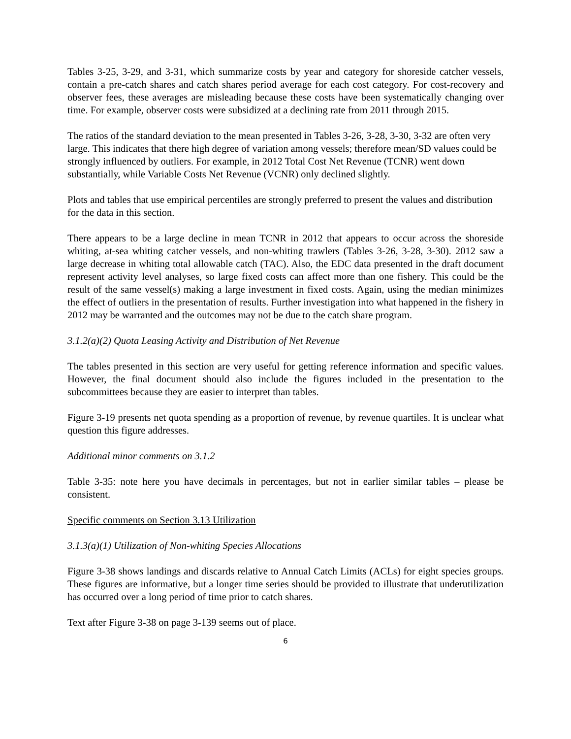Tables 3-25, 3-29, and 3-31, which summarize costs by year and category for shoreside catcher vessels, contain a pre-catch shares and catch shares period average for each cost category. For cost-recovery and observer fees, these averages are misleading because these costs have been systematically changing over time. For example, observer costs were subsidized at a declining rate from 2011 through 2015.
The ratios of the standard deviation to the mean presented in Tables 3-26, 3-28, 3-30, 3-32 are often very large. This indicates that there high degree of variation among vessels; therefore mean/SD values could be strongly influenced by outliers. For example, in 2012 Total Cost Net Revenue (TCNR) went down substantially, while Variable Costs Net Revenue (VCNR) only declined slightly.
Plots and tables that use empirical percentiles are strongly preferred to present the values and distribution for the data in this section.
There appears to be a large decline in mean TCNR in 2012 that appears to occur across the shoreside whiting, at-sea whiting catcher vessels, and non-whiting trawlers (Tables 3-26, 3-28, 3-30). 2012 saw a large decrease in whiting total allowable catch (TAC). Also, the EDC data presented in the draft document represent activity level analyses, so large fixed costs can affect more than one fishery. This could be the result of the same vessel(s) making a large investment in fixed costs. Again, using the median minimizes the effect of outliers in the presentation of results. Further investigation into what happened in the fishery in 2012 may be warranted and the outcomes may not be due to the catch share program.
3.1.2(a)(2) Quota Leasing Activity and Distribution of Net Revenue
The tables presented in this section are very useful for getting reference information and specific values. However, the final document should also include the figures included in the presentation to the subcommittees because they are easier to interpret than tables.
Figure 3-19 presents net quota spending as a proportion of revenue, by revenue quartiles. It is unclear what question this figure addresses.
Additional minor comments on 3.1.2
Table 3-35: note here you have decimals in percentages, but not in earlier similar tables – please be consistent.
Specific comments on Section 3.13 Utilization
3.1.3(a)(1) Utilization of Non-whiting Species Allocations
Figure 3-38 shows landings and discards relative to Annual Catch Limits (ACLs) for eight species groups. These figures are informative, but a longer time series should be provided to illustrate that underutilization has occurred over a long period of time prior to catch shares.
Text after Figure 3-38 on page 3-139 seems out of place.
6